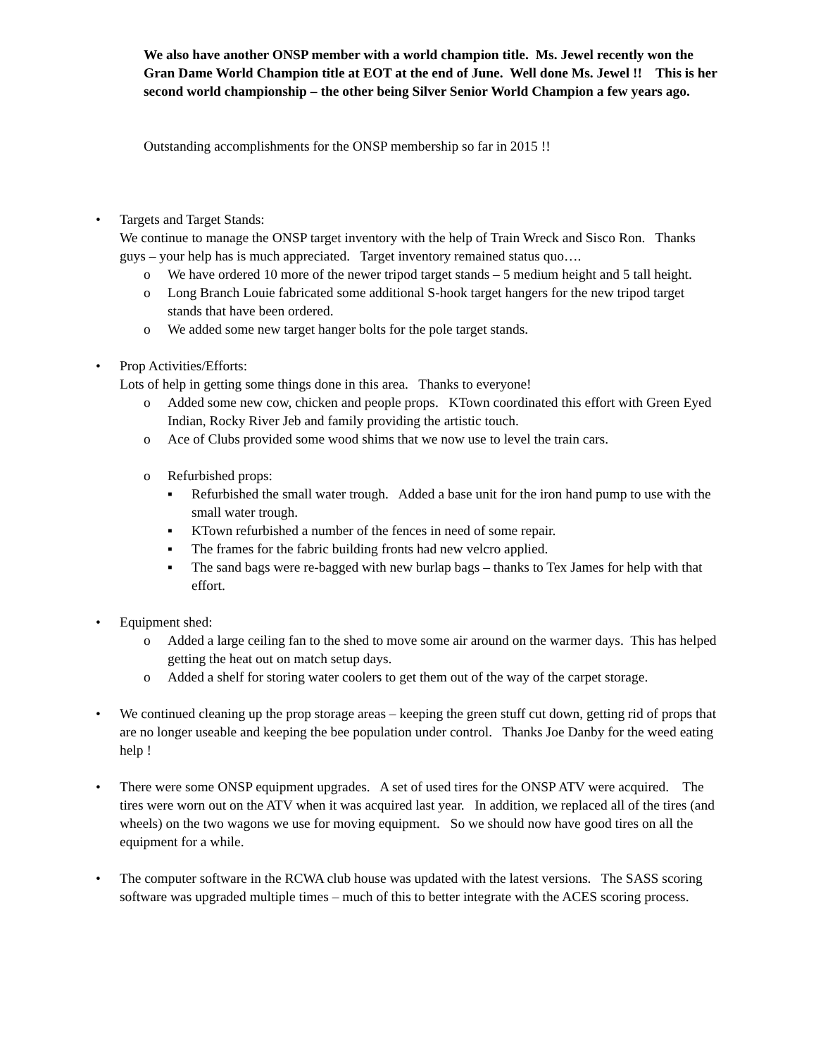We also have another ONSP member with a world champion title. Ms. Jewel recently won the Gran Dame World Champion title at EOT at the end of June. Well done Ms. Jewel !! This is her second world championship – the other being Silver Senior World Champion a few years ago.
Outstanding accomplishments for the ONSP membership so far in 2015 !!
• Targets and Target Stands:
We continue to manage the ONSP target inventory with the help of Train Wreck and Sisco Ron. Thanks guys – your help has is much appreciated. Target inventory remained status quo….
o We have ordered 10 more of the newer tripod target stands – 5 medium height and 5 tall height.
o Long Branch Louie fabricated some additional S-hook target hangers for the new tripod target stands that have been ordered.
o We added some new target hanger bolts for the pole target stands.
• Prop Activities/Efforts:
Lots of help in getting some things done in this area. Thanks to everyone!
o Added some new cow, chicken and people props. KTown coordinated this effort with Green Eyed Indian, Rocky River Jeb and family providing the artistic touch.
o Ace of Clubs provided some wood shims that we now use to level the train cars.
o Refurbished props:
▪ Refurbished the small water trough. Added a base unit for the iron hand pump to use with the small water trough.
▪ KTown refurbished a number of the fences in need of some repair.
▪ The frames for the fabric building fronts had new velcro applied.
▪ The sand bags were re-bagged with new burlap bags – thanks to Tex James for help with that effort.
• Equipment shed:
o Added a large ceiling fan to the shed to move some air around on the warmer days. This has helped getting the heat out on match setup days.
o Added a shelf for storing water coolers to get them out of the way of the carpet storage.
• We continued cleaning up the prop storage areas – keeping the green stuff cut down, getting rid of props that are no longer useable and keeping the bee population under control. Thanks Joe Danby for the weed eating help !
• There were some ONSP equipment upgrades. A set of used tires for the ONSP ATV were acquired. The tires were worn out on the ATV when it was acquired last year. In addition, we replaced all of the tires (and wheels) on the two wagons we use for moving equipment. So we should now have good tires on all the equipment for a while.
• The computer software in the RCWA club house was updated with the latest versions. The SASS scoring software was upgraded multiple times – much of this to better integrate with the ACES scoring process.